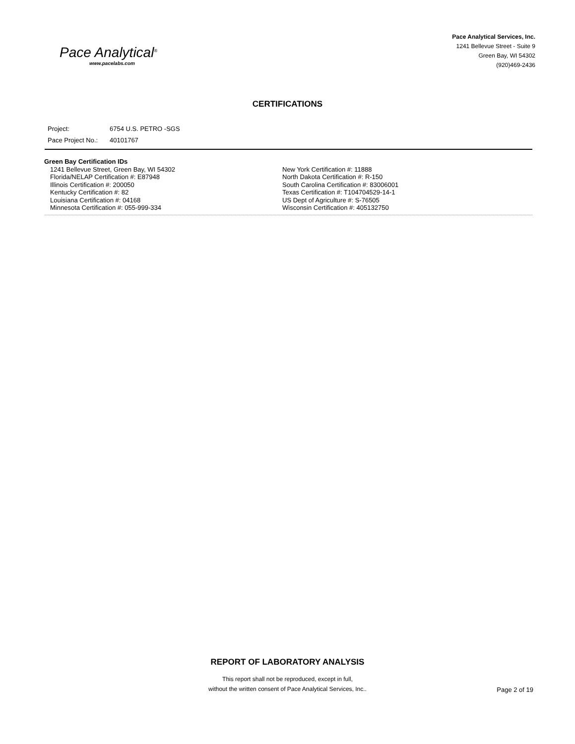Pace Analytical<sup>®</sup>
www.pacelabs.com
Pace Analytical Services, Inc.
1241 Bellevue Street - Suite 9
Green Bay, WI 54302
(920)469-2436
CERTIFICATIONS
Project: 6754 U.S. PETRO -SGS
Pace Project No.: 40101767
Green Bay Certification IDs
1241 Bellevue Street, Green Bay, WI 54302
Florida/NELAP Certification #: E87948
Illinois Certification #: 200050
Kentucky Certification #: 82
Louisiana Certification #: 04168
Minnesota Certification #: 055-999-334
New York Certification #: 11888
North Dakota Certification #: R-150
South Carolina Certification #: 83006001
Texas Certification #: T104704529-14-1
US Dept of Agriculture #: S-76505
Wisconsin Certification #: 405132750
REPORT OF LABORATORY ANALYSIS
This report shall not be reproduced, except in full,
without the written consent of Pace Analytical Services, Inc..
Page 2 of 19